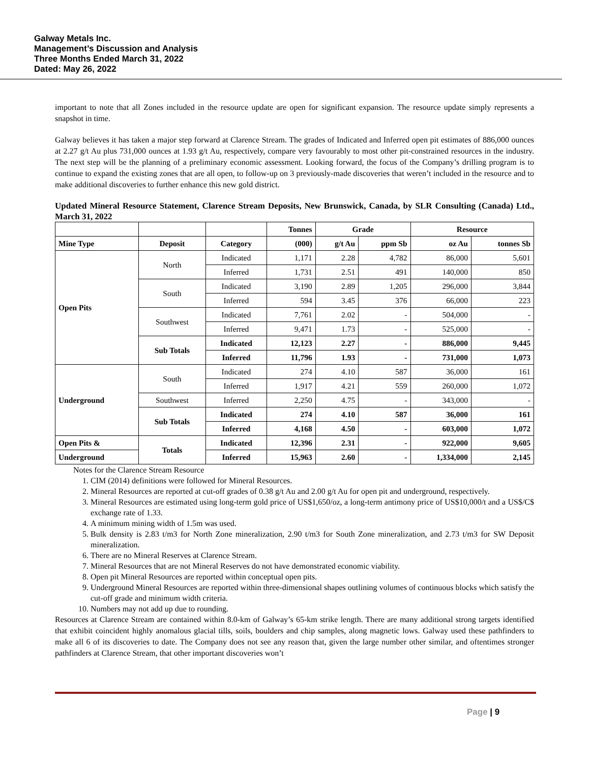Galway Metals Inc.
Management’s Discussion and Analysis
Three Months Ended March 31, 2022
Dated: May 26, 2022
important to note that all Zones included in the resource update are open for significant expansion. The resource update simply represents a snapshot in time.
Galway believes it has taken a major step forward at Clarence Stream. The grades of Indicated and Inferred open pit estimates of 886,000 ounces at 2.27 g/t Au plus 731,000 ounces at 1.93 g/t Au, respectively, compare very favourably to most other pit-constrained resources in the industry. The next step will be the planning of a preliminary economic assessment. Looking forward, the focus of the Company’s drilling program is to continue to expand the existing zones that are all open, to follow-up on 3 previously-made discoveries that weren’t included in the resource and to make additional discoveries to further enhance this new gold district.
Updated Mineral Resource Statement, Clarence Stream Deposits, New Brunswick, Canada, by SLR Consulting (Canada) Ltd., March 31, 2022
| | | | Tonnes | Grade | | Resource | |
| --- | --- | --- | --- | --- | --- | --- | --- |
| Mine Type | Deposit | Category | (000) | g/t Au | ppm Sb | oz Au | tonnes Sb |
| Open Pits | North | Indicated | 1,171 | 2.28 | 4,782 | 86,000 | 5,601 |
| | | Inferred | 1,731 | 2.51 | 491 | 140,000 | 850 |
| | South | Indicated | 3,190 | 2.89 | 1,205 | 296,000 | 3,844 |
| | | Inferred | 594 | 3.45 | 376 | 66,000 | 223 |
| | Southwest | Indicated | 7,761 | 2.02 | - | 504,000 | - |
| | | Inferred | 9,471 | 1.73 | - | 525,000 | - |
| | Sub Totals | Indicated | 12,123 | 2.27 | - | 886,000 | 9,445 |
| | | Inferred | 11,796 | 1.93 | - | 731,000 | 1,073 |
| Underground | South | Indicated | 274 | 4.10 | 587 | 36,000 | 161 |
| | | Inferred | 1,917 | 4.21 | 559 | 260,000 | 1,072 |
| | Southwest | Inferred | 2,250 | 4.75 | - | 343,000 | - |
| | Sub Totals | Indicated | 274 | 4.10 | 587 | 36,000 | 161 |
| | | Inferred | 4,168 | 4.50 | - | 603,000 | 1,072 |
| Open Pits & | Totals | Indicated | 12,396 | 2.31 | - | 922,000 | 9,605 |
| Underground | | Inferred | 15,963 | 2.60 | - | 1,334,000 | 2,145 |
Notes for the Clarence Stream Resource
1. CIM (2014) definitions were followed for Mineral Resources.
2. Mineral Resources are reported at cut-off grades of 0.38 g/t Au and 2.00 g/t Au for open pit and underground, respectively.
3. Mineral Resources are estimated using long-term gold price of US$1,650/oz, a long-term antimony price of US$10,000/t and a US$/C$ exchange rate of 1.33.
4. A minimum mining width of 1.5m was used.
5. Bulk density is 2.83 t/m3 for North Zone mineralization, 2.90 t/m3 for South Zone mineralization, and 2.73 t/m3 for SW Deposit mineralization.
6. There are no Mineral Reserves at Clarence Stream.
7. Mineral Resources that are not Mineral Reserves do not have demonstrated economic viability.
8. Open pit Mineral Resources are reported within conceptual open pits.
9. Underground Mineral Resources are reported within three-dimensional shapes outlining volumes of continuous blocks which satisfy the cut-off grade and minimum width criteria.
10. Numbers may not add up due to rounding.
Resources at Clarence Stream are contained within 8.0-km of Galway’s 65-km strike length. There are many additional strong targets identified that exhibit coincident highly anomalous glacial tills, soils, boulders and chip samples, along magnetic lows. Galway used these pathfinders to make all 6 of its discoveries to date. The Company does not see any reason that, given the large number other similar, and oftentimes stronger pathfinders at Clarence Stream, that other important discoveries won’t
Page | 9